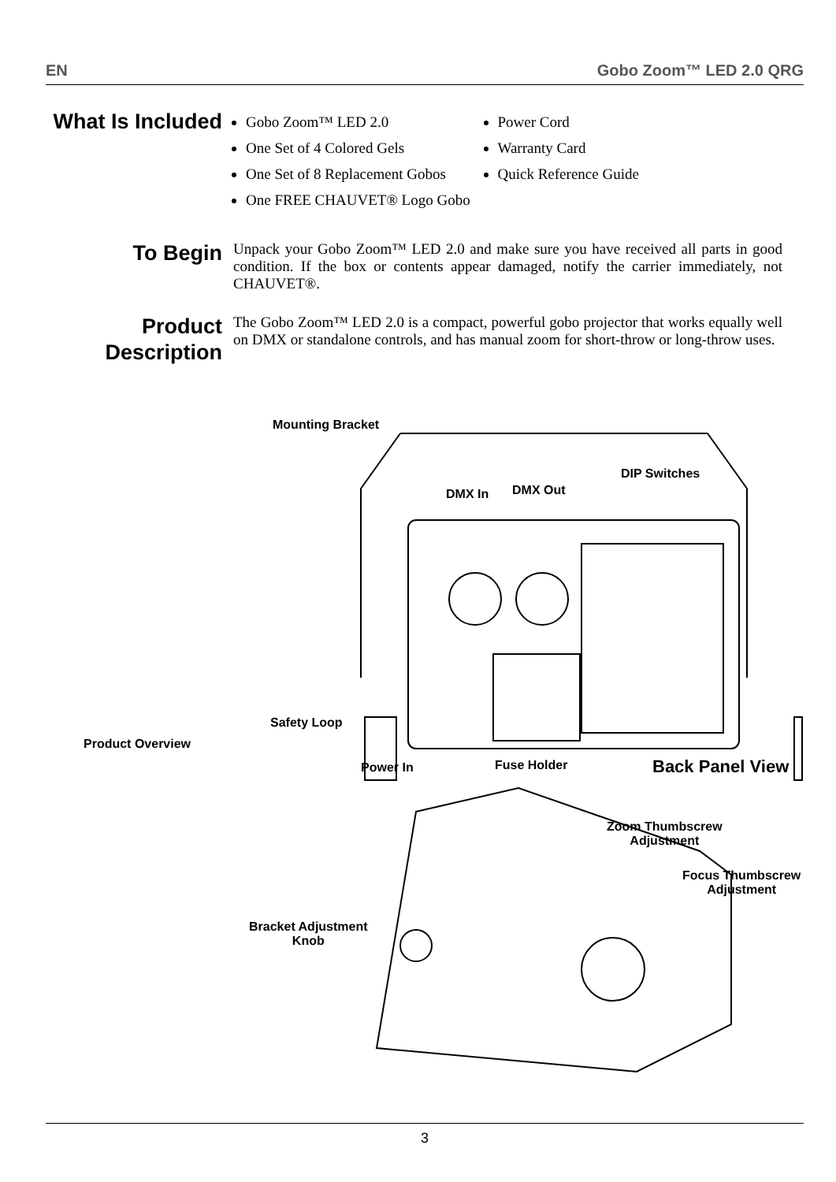EN Gobo Zoom™ LED 2.0 QRG
What Is Included
Gobo Zoom™ LED 2.0
One Set of 4 Colored Gels
One Set of 8 Replacement Gobos
One FREE CHAUVET® Logo Gobo
Power Cord
Warranty Card
Quick Reference Guide
To Begin
Unpack your Gobo Zoom™ LED 2.0 and make sure you have received all parts in good condition. If the box or contents appear damaged, notify the carrier immediately, not CHAUVET®.
Product Description
The Gobo Zoom™ LED 2.0 is a compact, powerful gobo projector that works equally well on DMX or standalone controls, and has manual zoom for short-throw or long-throw uses.
Mounting Bracket
DIP Switches
DMX In DMX Out
Safety Loop
Product Overview
Power In Fuse Holder Back Panel View
Zoom Thumbscrew
Adjustment
Focus Thumbscrew
Adjustment
Bracket Adjustment
Knob
3